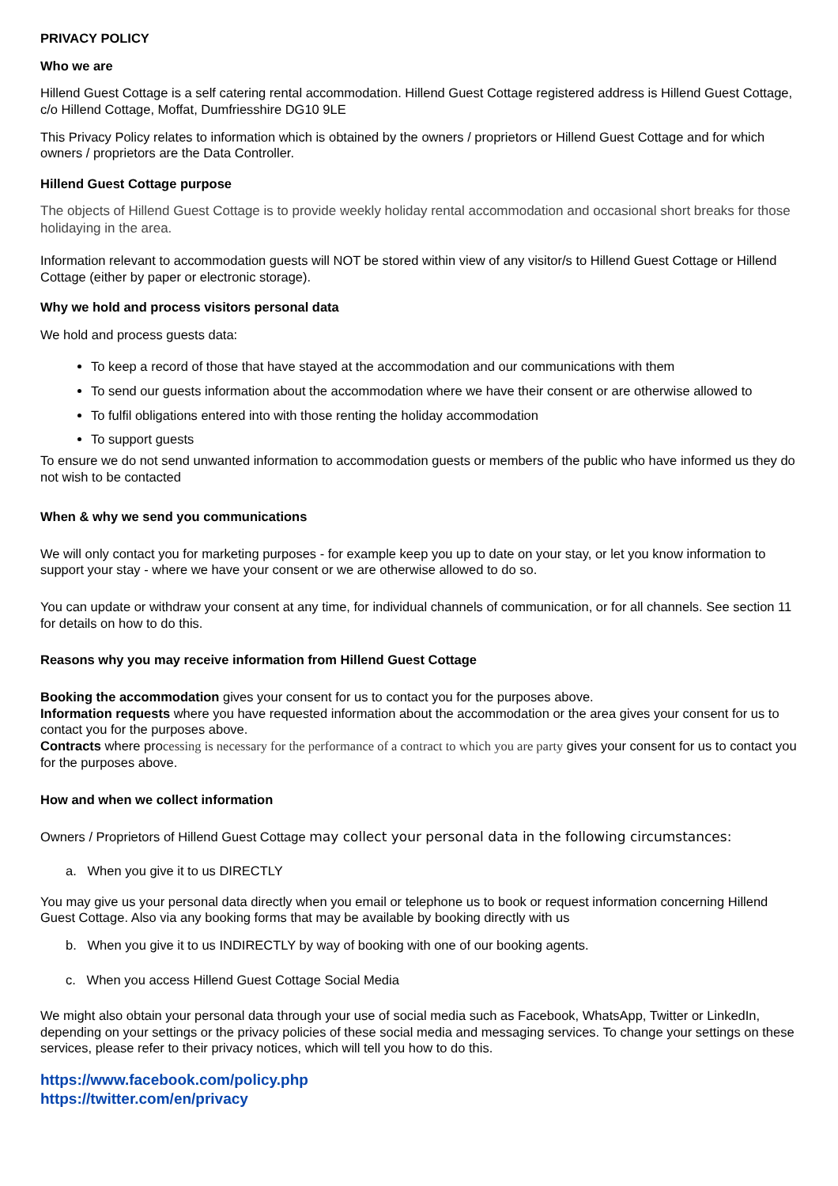PRIVACY POLICY
Who we are
Hillend Guest Cottage is a self catering rental accommodation. Hillend Guest Cottage registered address is Hillend Guest Cottage, c/o Hillend Cottage, Moffat, Dumfriesshire DG10 9LE
This Privacy Policy relates to information which is obtained by the owners / proprietors or Hillend Guest Cottage and for which owners / proprietors are the Data Controller.
Hillend Guest Cottage purpose
The objects of Hillend Guest Cottage is to provide weekly holiday rental accommodation and occasional short breaks for those holidaying in the area.
Information relevant to accommodation guests will NOT be stored within view of any visitor/s to Hillend Guest Cottage or Hillend Cottage (either by paper or electronic storage).
Why we hold and process visitors personal data
We hold and process guests data:
To keep a record of those that have stayed at the accommodation and our communications with them
To send our guests information about the accommodation where we have their consent or are otherwise allowed to
To fulfil obligations entered into with those renting the holiday accommodation
To support guests
To ensure we do not send unwanted information to accommodation guests or members of the public who have informed us they do not wish to be contacted
When & why we send you communications
We will only contact you for marketing purposes - for example keep you up to date on your stay, or let you know information to support your stay - where we have your consent or we are otherwise allowed to do so.
You can update or withdraw your consent at any time, for individual channels of communication, or for all channels. See section 11 for details on how to do this.
Reasons why you may receive information from Hillend Guest Cottage
Booking the accommodation gives your consent for us to contact you for the purposes above.
Information requests where you have requested information about the accommodation or the area gives your consent for us to contact you for the purposes above.
Contracts where processing is necessary for the performance of a contract to which you are party gives your consent for us to contact you for the purposes above.
How and when we collect information
Owners / Proprietors of Hillend Guest Cottage may collect your personal data in the following circumstances:
a. When you give it to us DIRECTLY
You may give us your personal data directly when you email or telephone us to book or request information concerning Hillend Guest Cottage. Also via any booking forms that may be available by booking directly with us
b. When you give it to us INDIRECTLY by way of booking with one of our booking agents.
c. When you access Hillend Guest Cottage Social Media
We might also obtain your personal data through your use of social media such as Facebook, WhatsApp, Twitter or LinkedIn, depending on your settings or the privacy policies of these social media and messaging services. To change your settings on these services, please refer to their privacy notices, which will tell you how to do this.
https://www.facebook.com/policy.php
https://twitter.com/en/privacy